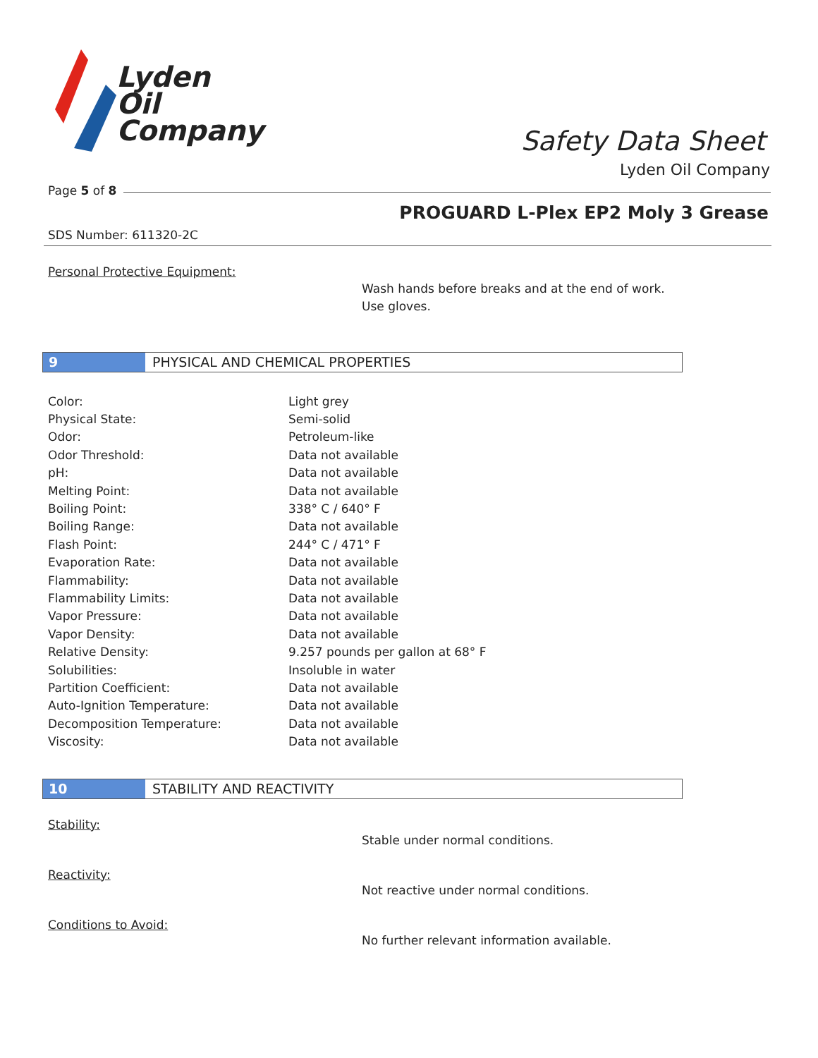Lyden
Oil
Company
Safety Data Sheet
Lyden Oil Company
Page 5 of 8
PROGUARD L-Plex EP2 Moly 3 Grease
SDS Number: 611320-2C
Personal Protective Equipment:
Wash hands before breaks and at the end of work.
Use gloves.
9 PHYSICAL AND CHEMICAL PROPERTIES
| Color: | Light grey |
| Physical State: | Semi-solid |
| Odor: | Petroleum-like |
| Odor Threshold: | Data not available |
| pH: | Data not available |
| Melting Point: | Data not available |
| Boiling Point: | 338° C / 640° F |
| Boiling Range: | Data not available |
| Flash Point: | 244° C / 471° F |
| Evaporation Rate: | Data not available |
| Flammability: | Data not available |
| Flammability Limits: | Data not available |
| Vapor Pressure: | Data not available |
| Vapor Density: | Data not available |
| Relative Density: | 9.257 pounds per gallon at 68° F |
| Solubilities: | Insoluble in water |
| Partition Coefficient: | Data not available |
| Auto-Ignition Temperature: | Data not available |
| Decomposition Temperature: | Data not available |
| Viscosity: | Data not available |
10 STABILITY AND REACTIVITY
Stability:
Stable under normal conditions.
Reactivity:
Not reactive under normal conditions.
Conditions to Avoid:
No further relevant information available.